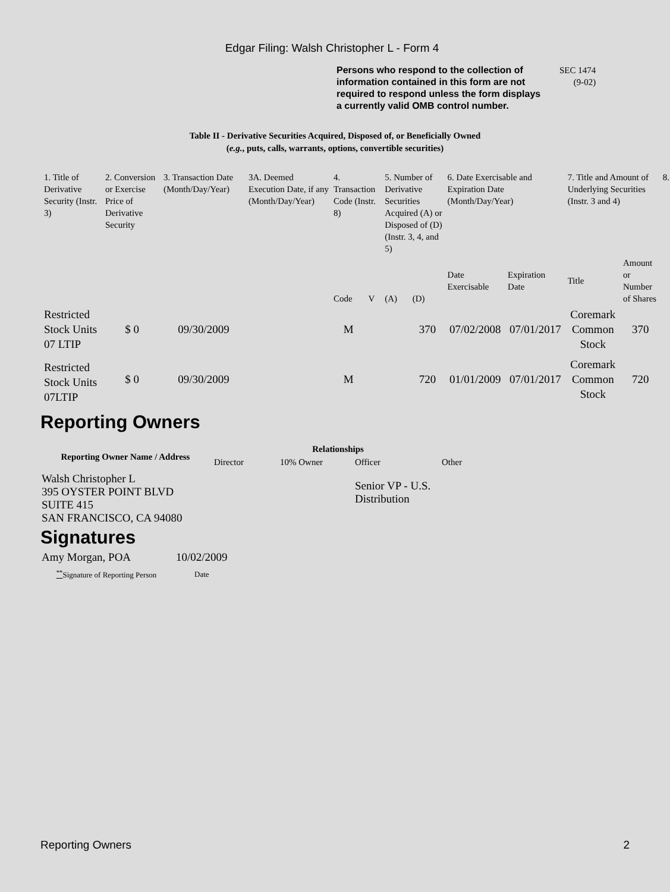Edgar Filing: Walsh Christopher L - Form 4
Persons who respond to the collection of information contained in this form are not required to respond unless the form displays a currently valid OMB control number.
SEC 1474
(9-02)
Table II - Derivative Securities Acquired, Disposed of, or Beneficially Owned
(e.g., puts, calls, warrants, options, convertible securities)
| 1. Title of Derivative Security (Instr. 3) | 2. Conversion or Exercise Price of Derivative Security | 3. Transaction Date (Month/Day/Year) | 3A. Deemed Execution Date, if any (Month/Day/Year) | 4. Transaction Code (Instr. 8) | | 5. Number of Derivative Securities Acquired (A) or Disposed of (D) (Instr. 3, 4, and 5) | | 6. Date Exercisable and Expiration Date (Month/Day/Year) | | 7. Title and Amount of Underlying Securities (Instr. 3 and 4) | | 8. |
| | | | | Code | V | (A) | (D) | Date Exercisable | Expiration Date | Title | Amount or Number of Shares | |
| Restricted Stock Units 07 LTIP | $ 0 | 09/30/2009 | | M | | | 370 | 07/02/2008 | 07/01/2017 | Coremark Common Stock | 370 | |
| Restricted Stock Units 07LTIP | $ 0 | 09/30/2009 | | M | | | 720 | 01/01/2009 | 07/01/2017 | Coremark Common Stock | 720 | |
Reporting Owners
| Reporting Owner Name / Address | Relationships | | | |
| --- | --- | --- | --- | --- |
| | Director | 10% Owner | Officer | Other |
| Walsh Christopher L 395 OYSTER POINT BLVD SUITE 415 SAN FRANCISCO, CA 94080 | | | Senior VP - U.S. Distribution | |
Signatures
| Amy Morgan, POA | 10/02/2009 |
| <sup>**</sup> Signature of Reporting Person | Date |
Reporting Owners 2